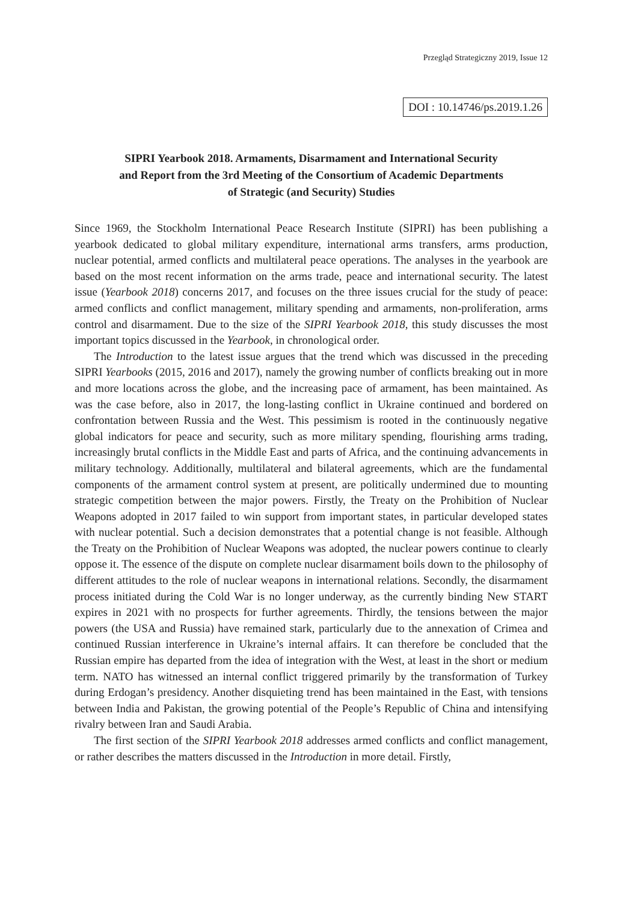Przegląd Strategiczny 2019, Issue 12
DOI : 10.14746/ps.2019.1.26
SIPRI Yearbook 2018. Armaments, Disarmament and International Security
and Report from the 3rd Meeting of the Consortium of Academic Departments
of Strategic (and Security) Studies
Since 1969, the Stockholm International Peace Research Institute (SIPRI) has been publishing a yearbook dedicated to global military expenditure, international arms transfers, arms production, nuclear potential, armed conflicts and multilateral peace operations. The analyses in the yearbook are based on the most recent information on the arms trade, peace and international security. The latest issue (Yearbook 2018) concerns 2017, and focuses on the three issues crucial for the study of peace: armed conflicts and conflict management, military spending and armaments, non-proliferation, arms control and disarmament. Due to the size of the SIPRI Yearbook 2018, this study discusses the most important topics discussed in the Yearbook, in chronological order.
The Introduction to the latest issue argues that the trend which was discussed in the preceding SIPRI Yearbooks (2015, 2016 and 2017), namely the growing number of conflicts breaking out in more and more locations across the globe, and the increasing pace of armament, has been maintained. As was the case before, also in 2017, the long-lasting conflict in Ukraine continued and bordered on confrontation between Russia and the West. This pessimism is rooted in the continuously negative global indicators for peace and security, such as more military spending, flourishing arms trading, increasingly brutal conflicts in the Middle East and parts of Africa, and the continuing advancements in military technology. Additionally, multilateral and bilateral agreements, which are the fundamental components of the armament control system at present, are politically undermined due to mounting strategic competition between the major powers. Firstly, the Treaty on the Prohibition of Nuclear Weapons adopted in 2017 failed to win support from important states, in particular developed states with nuclear potential. Such a decision demonstrates that a potential change is not feasible. Although the Treaty on the Prohibition of Nuclear Weapons was adopted, the nuclear powers continue to clearly oppose it. The essence of the dispute on complete nuclear disarmament boils down to the philosophy of different attitudes to the role of nuclear weapons in international relations. Secondly, the disarmament process initiated during the Cold War is no longer underway, as the currently binding New START expires in 2021 with no prospects for further agreements. Thirdly, the tensions between the major powers (the USA and Russia) have remained stark, particularly due to the annexation of Crimea and continued Russian interference in Ukraine’s internal affairs. It can therefore be concluded that the Russian empire has departed from the idea of integration with the West, at least in the short or medium term. NATO has witnessed an internal conflict triggered primarily by the transformation of Turkey during Erdogan’s presidency. Another disquieting trend has been maintained in the East, with tensions between India and Pakistan, the growing potential of the People’s Republic of China and intensifying rivalry between Iran and Saudi Arabia.
The first section of the SIPRI Yearbook 2018 addresses armed conflicts and conflict management, or rather describes the matters discussed in the Introduction in more detail. Firstly,